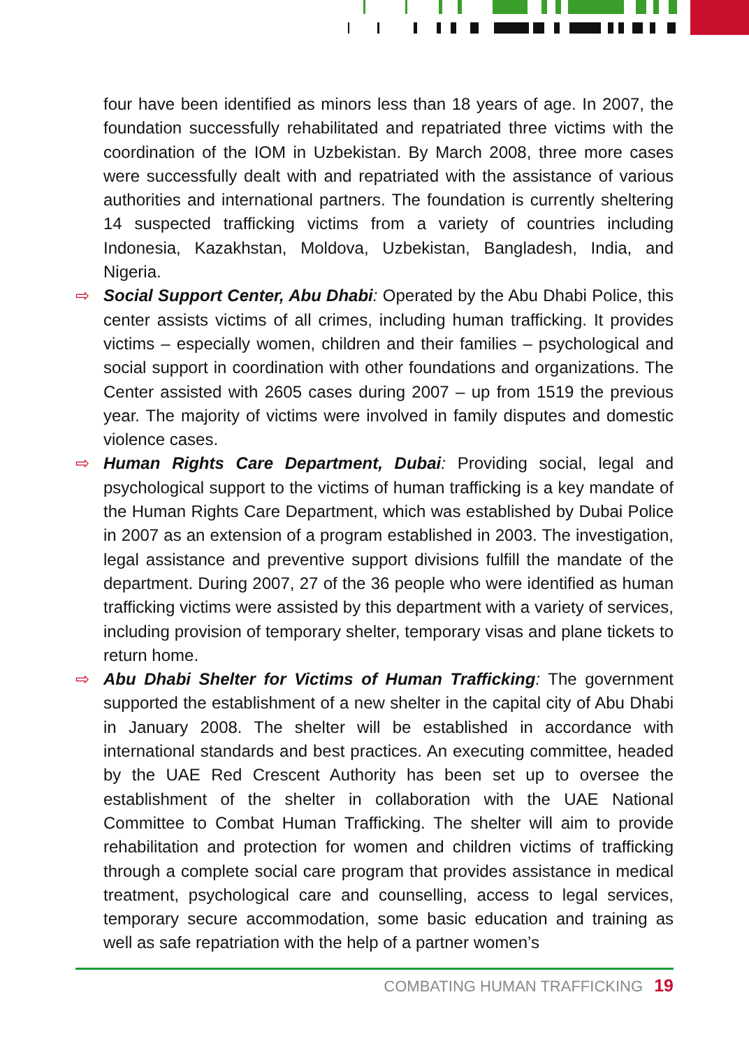four have been identified as minors less than 18 years of age. In 2007, the foundation successfully rehabilitated and repatriated three victims with the coordination of the IOM in Uzbekistan. By March 2008, three more cases were successfully dealt with and repatriated with the assistance of various authorities and international partners. The foundation is currently sheltering 14 suspected trafficking victims from a variety of countries including Indonesia, Kazakhstan, Moldova, Uzbekistan, Bangladesh, India, and Nigeria.
⇨ Social Support Center, Abu Dhabi: Operated by the Abu Dhabi Police, this center assists victims of all crimes, including human trafficking. It provides victims – especially women, children and their families – psycho­logical and social support in coordination with other foundations and organizations. The Center assisted with 2605 cases during 2007 – up from 1519 the previous year. The majority of victims were involved in family disputes and domestic violence cases.
⇨ Human Rights Care Department, Dubai: Providing social, legal and psychological support to the victims of human trafficking is a key mandate of the Human Rights Care Department, which was established by Dubai Police in 2007 as an extension of a program established in 2003. The investigation, legal assistance and preventive support divisions fulfill the mandate of the department. During 2007, 27 of the 36 people who were identified as human trafficking victims were assisted by this department with a variety of services, including provision of temporary shelter, temporary visas and plane tickets to return home.
⇨ Abu Dhabi Shelter for Victims of Human Trafficking: The government supported the establishment of a new shelter in the capital city of Abu Dhabi in January 2008. The shelter will be established in accordance with international standards and best practices. An executing committee, headed by the UAE Red Crescent Authority has been set up to oversee the establishment of the shelter in collaboration with the UAE National Committee to Combat Human Trafficking. The shelter will aim to provide rehabilitation and protection for women and children victims of trafficking through a complete social care program that provides assistance in medical treatment, psychological care and counselling, access to legal services, temporary secure accommodation, some basic education and training as well as safe repatriation with the help of a partner women’s
COMBATING HUMAN TRAFFICKING 19